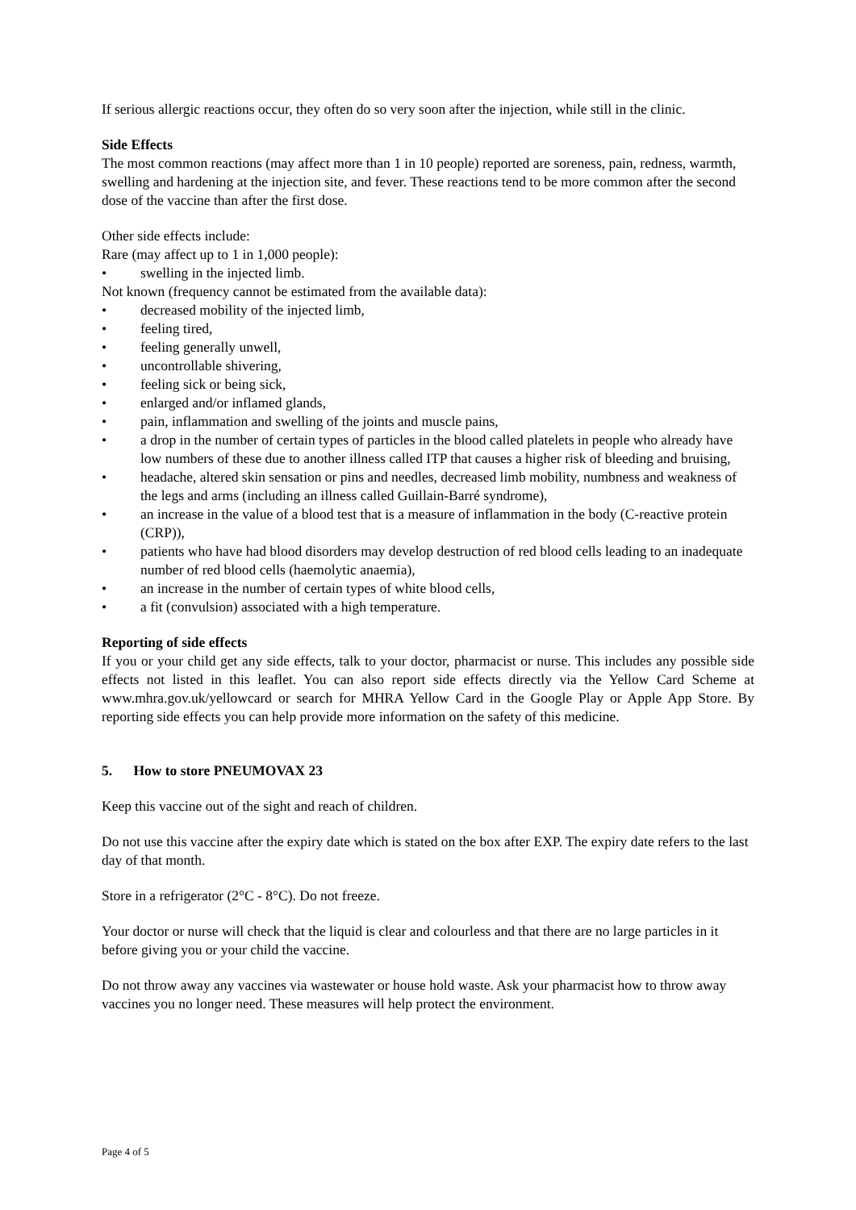If serious allergic reactions occur, they often do so very soon after the injection, while still in the clinic.
Side Effects
The most common reactions (may affect more than 1 in 10 people) reported are soreness, pain, redness, warmth, swelling and hardening at the injection site, and fever. These reactions tend to be more common after the second dose of the vaccine than after the first dose.
Other side effects include:
Rare (may affect up to 1 in 1,000 people):
• swelling in the injected limb.
Not known (frequency cannot be estimated from the available data):
• decreased mobility of the injected limb,
• feeling tired,
• feeling generally unwell,
• uncontrollable shivering,
• feeling sick or being sick,
• enlarged and/or inflamed glands,
• pain, inflammation and swelling of the joints and muscle pains,
• a drop in the number of certain types of particles in the blood called platelets in people who already have low numbers of these due to another illness called ITP that causes a higher risk of bleeding and bruising,
• headache, altered skin sensation or pins and needles, decreased limb mobility, numbness and weakness of the legs and arms (including an illness called Guillain-Barré syndrome),
• an increase in the value of a blood test that is a measure of inflammation in the body (C-reactive protein (CRP)),
• patients who have had blood disorders may develop destruction of red blood cells leading to an inadequate number of red blood cells (haemolytic anaemia),
• an increase in the number of certain types of white blood cells,
• a fit (convulsion) associated with a high temperature.
Reporting of side effects
If you or your child get any side effects, talk to your doctor, pharmacist or nurse. This includes any possible side effects not listed in this leaflet. You can also report side effects directly via the Yellow Card Scheme at www.mhra.gov.uk/yellowcard or search for MHRA Yellow Card in the Google Play or Apple App Store. By reporting side effects you can help provide more information on the safety of this medicine.
5. How to store PNEUMOVAX 23
Keep this vaccine out of the sight and reach of children.
Do not use this vaccine after the expiry date which is stated on the box after EXP. The expiry date refers to the last day of that month.
Store in a refrigerator (2°C - 8°C). Do not freeze.
Your doctor or nurse will check that the liquid is clear and colourless and that there are no large particles in it before giving you or your child the vaccine.
Do not throw away any vaccines via wastewater or house hold waste. Ask your pharmacist how to throw away vaccines you no longer need. These measures will help protect the environment.
Page 4 of 5